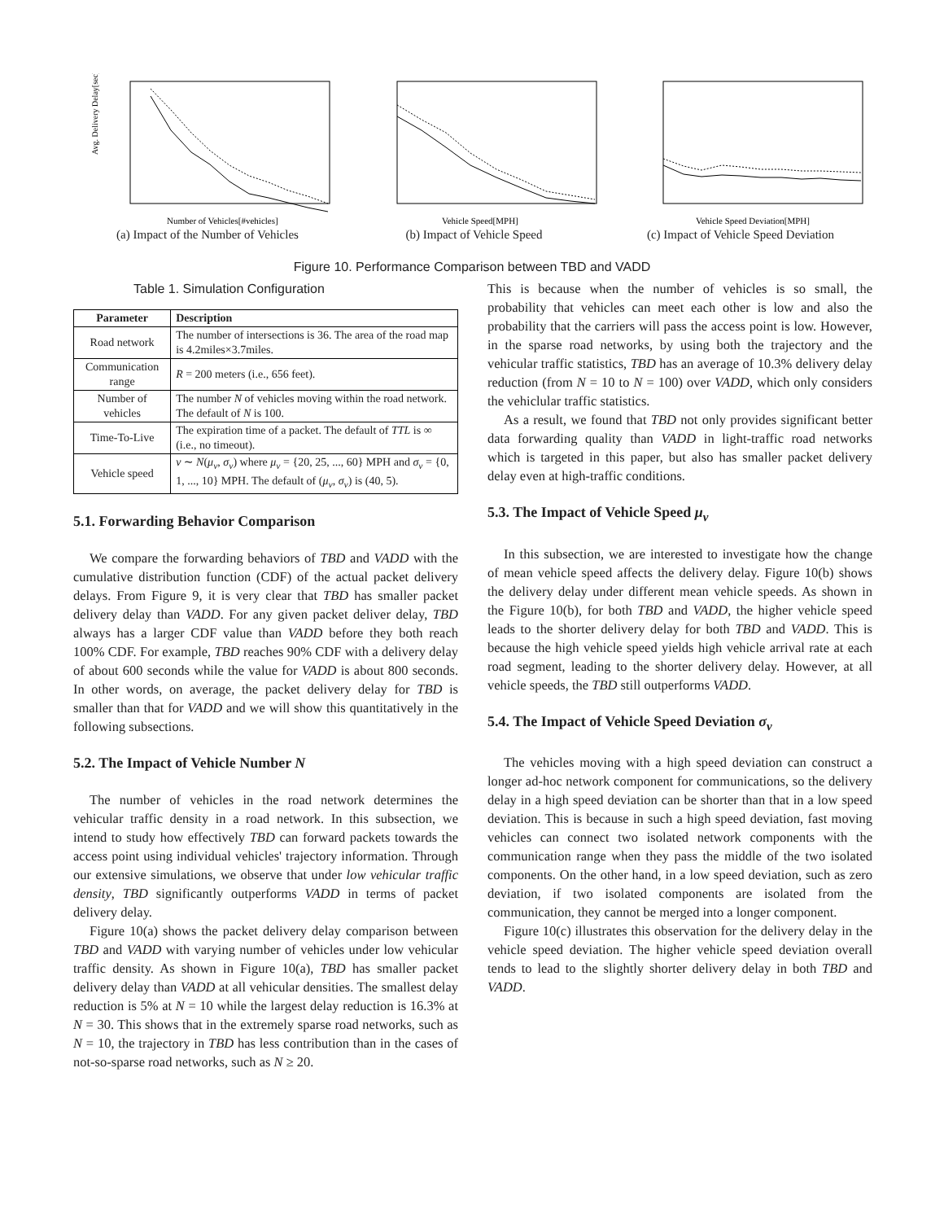Avg. Delivery Delay[sec]
Number of Vehicles[#vehicles]
(a) Impact of the Number of Vehicles
Vehicle Speed[MPH]
(b) Impact of Vehicle Speed
Vehicle Speed Deviation[MPH]
(c) Impact of Vehicle Speed Deviation
Figure 10. Performance Comparison between TBD and VADD
Table 1. Simulation Configuration
| Parameter | Description |
| --- | --- |
| Road network | The number of intersections is 36. The area of the road map is 4.2miles×3.7miles. |
| Communication range | R = 200 meters (i.e., 656 feet). |
| Number of vehicles | The number N of vehicles moving within the road network. The default of N is 100. |
| Time-To-Live | The expiration time of a packet. The default of TTL is ∞ (i.e., no timeout). |
| Vehicle speed | v ∼ N ( μ<sub>v</sub> , σ<sub>v</sub> ) where μ<sub>v</sub> = {20, 25, ..., 60} MPH and σ<sub>v</sub> = {0, 1, ..., 10} MPH. The default of ( μ<sub>v</sub> , σ<sub>v</sub> ) is (40, 5). |
5.1. Forwarding Behavior Comparison
We compare the forwarding behaviors of TBD and VADD with the cumulative distribution function (CDF) of the actual packet delivery delays. From Figure 9, it is very clear that TBD has smaller packet delivery delay than VADD. For any given packet deliver delay, TBD always has a larger CDF value than VADD before they both reach 100% CDF. For example, TBD reaches 90% CDF with a delivery delay of about 600 seconds while the value for VADD is about 800 seconds. In other words, on average, the packet delivery delay for TBD is smaller than that for VADD and we will show this quantitatively in the following subsections.
5.2. The Impact of Vehicle Number N
The number of vehicles in the road network determines the vehicular traffic density in a road network. In this subsection, we intend to study how effectively TBD can forward packets towards the access point using individual vehicles' trajectory information. Through our extensive simulations, we observe that under low vehicular traffic density, TBD significantly outperforms VADD in terms of packet delivery delay.
Figure 10(a) shows the packet delivery delay comparison between TBD and VADD with varying number of vehicles under low vehicular traffic density. As shown in Figure 10(a), TBD has smaller packet delivery delay than VADD at all vehicular densities. The smallest delay reduction is 5% at N = 10 while the largest delay reduction is 16.3% at N = 30. This shows that in the extremely sparse road networks, such as N = 10, the trajectory in TBD has less contribution than in the cases of not-so-sparse road networks, such as N ≥ 20.
This is because when the number of vehicles is so small, the probability that vehicles can meet each other is low and also the probability that the carriers will pass the access point is low. However, in the sparse road networks, by using both the trajectory and the vehicular traffic statistics, TBD has an average of 10.3% delivery delay reduction (from N = 10 to N = 100) over VADD, which only considers the vehiclular traffic statistics.
As a result, we found that TBD not only provides significant better data forwarding quality than VADD in light-traffic road networks which is targeted in this paper, but also has smaller packet delivery delay even at high-traffic conditions.
5.3. The Impact of Vehicle Speed μ<sub>v</sub>
In this subsection, we are interested to investigate how the change of mean vehicle speed affects the delivery delay. Figure 10(b) shows the delivery delay under different mean vehicle speeds. As shown in the Figure 10(b), for both TBD and VADD, the higher vehicle speed leads to the shorter delivery delay for both TBD and VADD. This is because the high vehicle speed yields high vehicle arrival rate at each road segment, leading to the shorter delivery delay. However, at all vehicle speeds, the TBD still outperforms VADD.
5.4. The Impact of Vehicle Speed Deviation σ<sub>v</sub>
The vehicles moving with a high speed deviation can construct a longer ad-hoc network component for communications, so the delivery delay in a high speed deviation can be shorter than that in a low speed deviation. This is because in such a high speed deviation, fast moving vehicles can connect two isolated network components with the communication range when they pass the middle of the two isolated components. On the other hand, in a low speed deviation, such as zero deviation, if two isolated components are isolated from the communication, they cannot be merged into a longer component.
Figure 10(c) illustrates this observation for the delivery delay in the vehicle speed deviation. The higher vehicle speed deviation overall tends to lead to the slightly shorter delivery delay in both TBD and VADD.